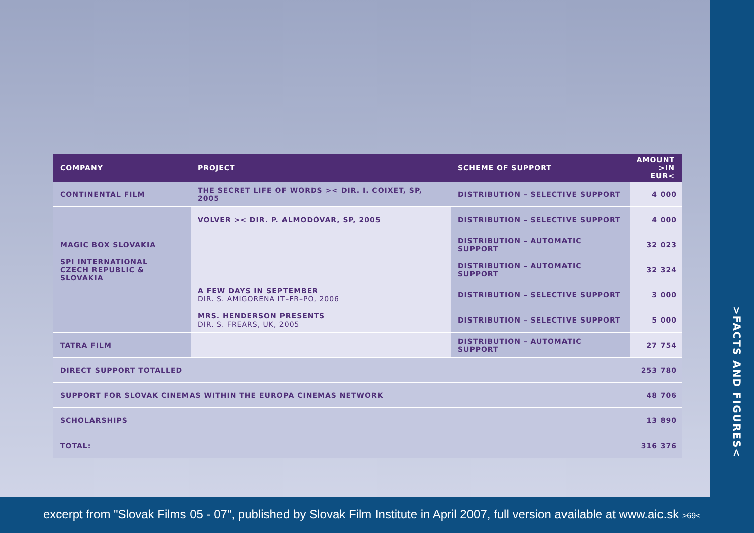>FACTS AND FIGURES<
| COMPANY | PROJECT | SCHEME OF SUPPORT | AMOUNT >IN EUR< |
| --- | --- | --- | --- |
| CONTINENTAL FILM | THE SECRET LIFE OF WORDS >< DIR. I. COIXET, SP, 2005 | DISTRIBUTION – SELECTIVE SUPPORT | 4 000 |
| | VOLVER >< DIR. P. ALMODÓVAR, SP, 2005 | DISTRIBUTION – SELECTIVE SUPPORT | 4 000 |
| MAGIC BOX SLOVAKIA | | DISTRIBUTION – AUTOMATIC SUPPORT | 32 023 |
| SPI INTERNATIONAL CZECH REPUBLIC & SLOVAKIA | | DISTRIBUTION – AUTOMATIC SUPPORT | 32 324 |
| | A FEW DAYS IN SEPTEMBER DIR. S. AMIGORENA IT–FR–PO, 2006 | DISTRIBUTION – SELECTIVE SUPPORT | 3 000 |
| | MRS. HENDERSON PRESENTS DIR. S. FREARS, UK, 2005 | DISTRIBUTION – SELECTIVE SUPPORT | 5 000 |
| TATRA FILM | | DISTRIBUTION – AUTOMATIC SUPPORT | 27 754 |
| DIRECT SUPPORT TOTALLED | | | 253 780 |
| SUPPORT FOR SLOVAK CINEMAS WITHIN THE EUROPA CINEMAS NETWORK | | | 48 706 |
| SCHOLARSHIPS | | | 13 890 |
| TOTAL: | | | 316 376 |
excerpt from "Slovak Films 05 - 07", published by Slovak Film Institute in April 2007, full version available at www.aic.sk >69<